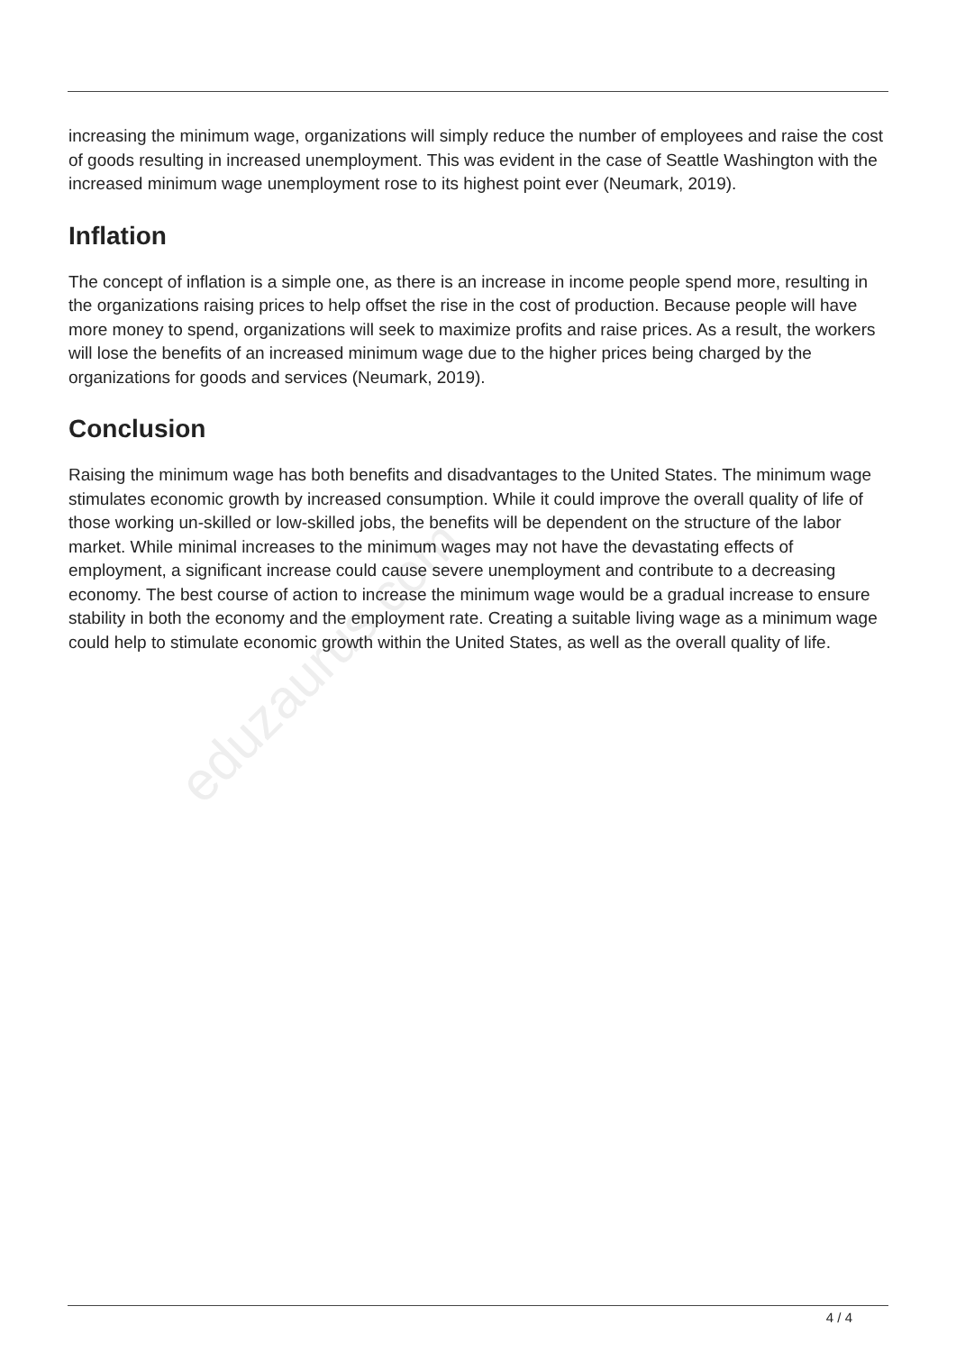eduzaurus.com
increasing the minimum wage, organizations will simply reduce the number of employees and raise the cost of goods resulting in increased unemployment. This was evident in the case of Seattle Washington with the increased minimum wage unemployment rose to its highest point ever (Neumark, 2019).
Inflation
The concept of inflation is a simple one, as there is an increase in income people spend more, resulting in the organizations raising prices to help offset the rise in the cost of production. Because people will have more money to spend, organizations will seek to maximize profits and raise prices. As a result, the workers will lose the benefits of an increased minimum wage due to the higher prices being charged by the organizations for goods and services (Neumark, 2019).
Conclusion
Raising the minimum wage has both benefits and disadvantages to the United States. The minimum wage stimulates economic growth by increased consumption. While it could improve the overall quality of life of those working un-skilled or low-skilled jobs, the benefits will be dependent on the structure of the labor market. While minimal increases to the minimum wages may not have the devastating effects of employment, a significant increase could cause severe unemployment and contribute to a decreasing economy. The best course of action to increase the minimum wage would be a gradual increase to ensure stability in both the economy and the employment rate. Creating a suitable living wage as a minimum wage could help to stimulate economic growth within the United States, as well as the overall quality of life.
4 / 4